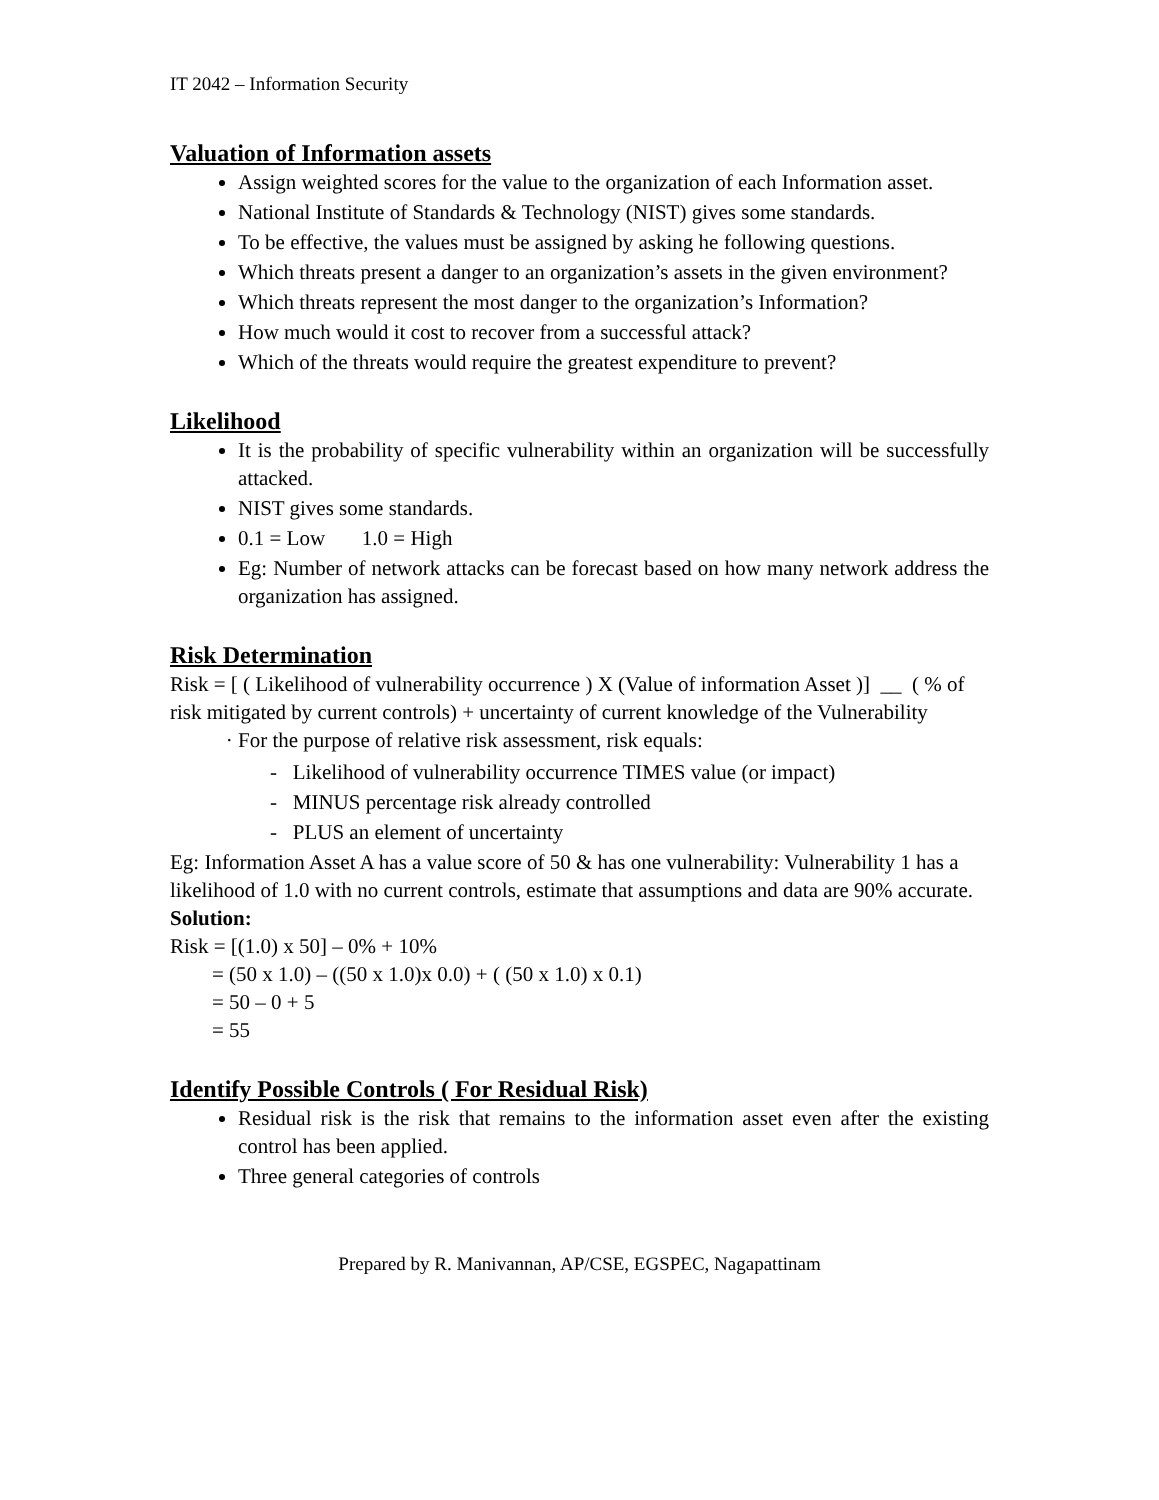IT 2042 – Information Security
Valuation of Information assets
Assign weighted scores for the value to the organization of each Information asset.
National Institute of Standards & Technology (NIST) gives some standards.
To be effective, the values must be assigned by asking he following questions.
Which threats present a danger to an organization’s assets in the given environment?
Which threats represent the most danger to the organization’s Information?
How much would it cost to recover from a successful attack?
Which of the threats would require the greatest expenditure to prevent?
Likelihood
It is the probability of specific vulnerability within an organization will be successfully attacked.
NIST gives some standards.
0.1 = Low 1.0 = High
Eg: Number of network attacks can be forecast based on how many network address the organization has assigned.
Risk Determination
Risk = [ ( Likelihood of vulnerability occurrence ) X (Value of information Asset )] __ ( % of risk mitigated by current controls) + uncertainty of current knowledge of the Vulnerability
For the purpose of relative risk assessment, risk equals:
- Likelihood of vulnerability occurrence TIMES value (or impact)
- MINUS percentage risk already controlled
- PLUS an element of uncertainty
Eg: Information Asset A has a value score of 50 & has one vulnerability: Vulnerability 1 has a likelihood of 1.0 with no current controls, estimate that assumptions and data are 90% accurate.
Solution:
Risk = [(1.0) x 50] – 0% + 10%
= (50 x 1.0) – ((50 x 1.0)x 0.0) + ( (50 x 1.0) x 0.1)
= 50 – 0 + 5
= 55
Identify Possible Controls ( For Residual Risk)
Residual risk is the risk that remains to the information asset even after the existing control has been applied.
Three general categories of controls
Prepared by R. Manivannan, AP/CSE, EGSPEC, Nagapattinam